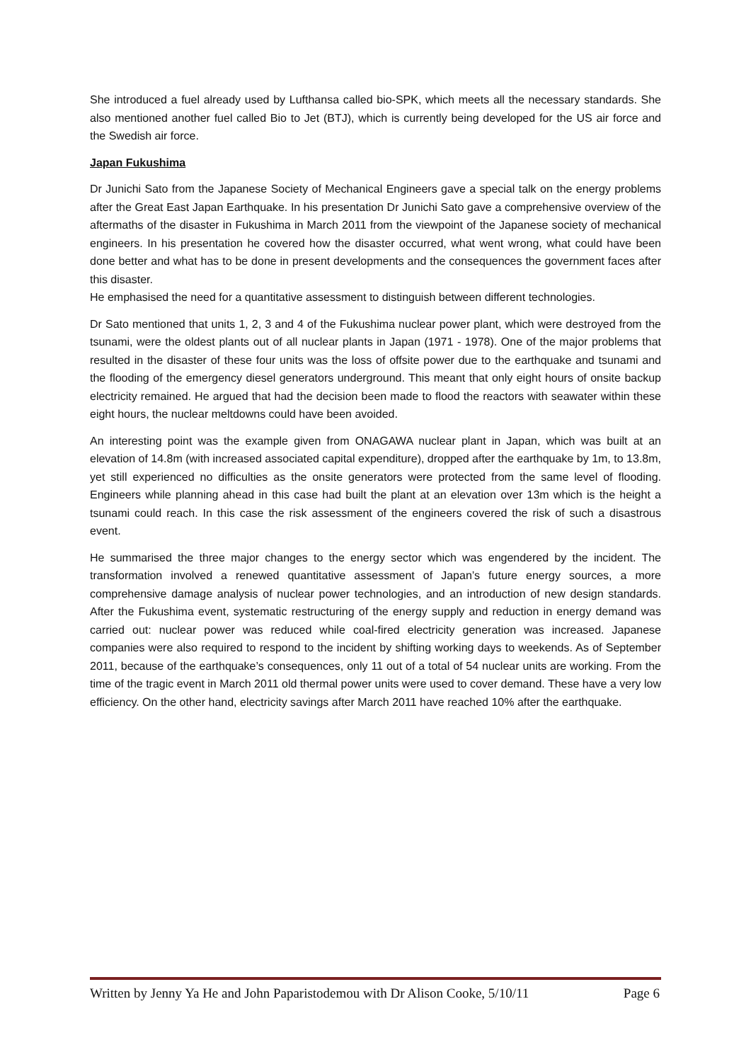She introduced a fuel already used by Lufthansa called bio-SPK, which meets all the necessary standards. She also mentioned another fuel called Bio to Jet (BTJ), which is currently being developed for the US air force and the Swedish air force.
Japan Fukushima
Dr Junichi Sato from the Japanese Society of Mechanical Engineers gave a special talk on the energy problems after the Great East Japan Earthquake. In his presentation Dr Junichi Sato gave a comprehensive overview of the aftermaths of the disaster in Fukushima in March 2011 from the viewpoint of the Japanese society of mechanical engineers. In his presentation he covered how the disaster occurred, what went wrong, what could have been done better and what has to be done in present developments and the consequences the government faces after this disaster.
He emphasised the need for a quantitative assessment to distinguish between different technologies.
Dr Sato mentioned that units 1, 2, 3 and 4 of the Fukushima nuclear power plant, which were destroyed from the tsunami, were the oldest plants out of all nuclear plants in Japan (1971 - 1978). One of the major problems that resulted in the disaster of these four units was the loss of offsite power due to the earthquake and tsunami and the flooding of the emergency diesel generators underground. This meant that only eight hours of onsite backup electricity remained. He argued that had the decision been made to flood the reactors with seawater within these eight hours, the nuclear meltdowns could have been avoided.
An interesting point was the example given from ONAGAWA nuclear plant in Japan, which was built at an elevation of 14.8m (with increased associated capital expenditure), dropped after the earthquake by 1m, to 13.8m, yet still experienced no difficulties as the onsite generators were protected from the same level of flooding. Engineers while planning ahead in this case had built the plant at an elevation over 13m which is the height a tsunami could reach. In this case the risk assessment of the engineers covered the risk of such a disastrous event.
He summarised the three major changes to the energy sector which was engendered by the incident. The transformation involved a renewed quantitative assessment of Japan’s future energy sources, a more comprehensive damage analysis of nuclear power technologies, and an introduction of new design standards. After the Fukushima event, systematic restructuring of the energy supply and reduction in energy demand was carried out: nuclear power was reduced while coal-fired electricity generation was increased. Japanese companies were also required to respond to the incident by shifting working days to weekends. As of September 2011, because of the earthquake’s consequences, only 11 out of a total of 54 nuclear units are working. From the time of the tragic event in March 2011 old thermal power units were used to cover demand. These have a very low efficiency. On the other hand, electricity savings after March 2011 have reached 10% after the earthquake.
Written by Jenny Ya He and John Paparistodemou with Dr Alison Cooke, 5/10/11 Page 6